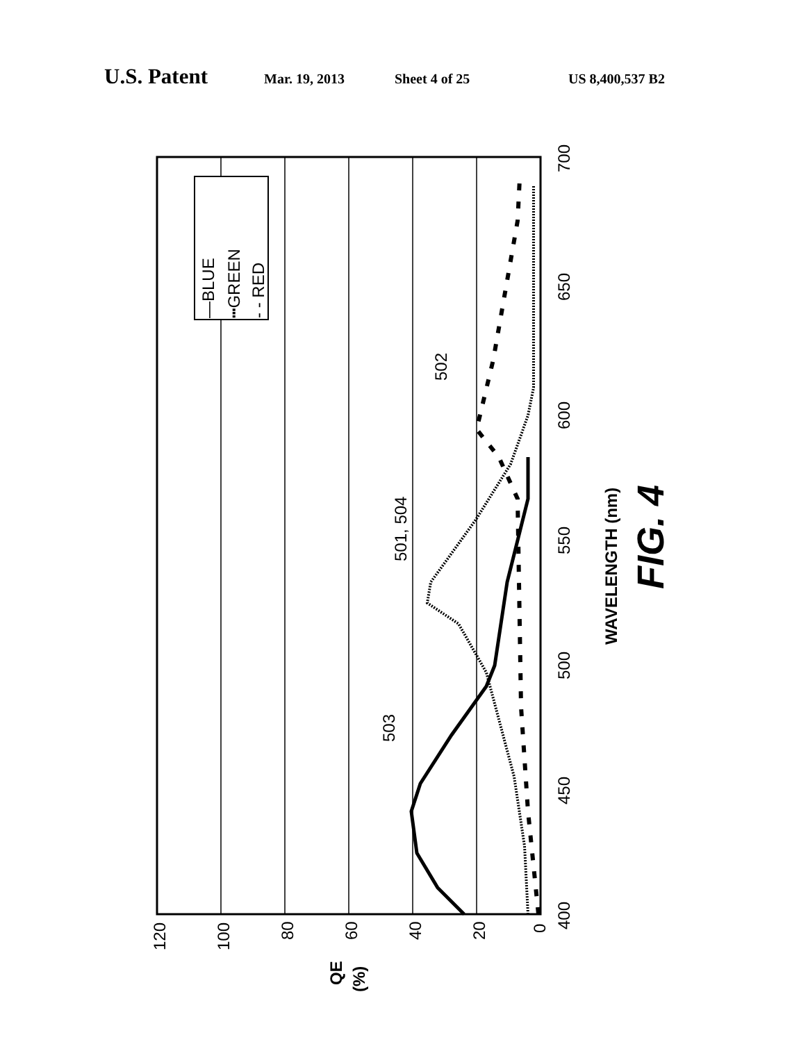U.S. Patent Mar. 19, 2013 Sheet 4 of 25 US 8,400,537 B2
—BLUE
┅GREEN
- - RED
120
100
80
60
40
20
0
400
450
500
550
600
650
700
QE
(%)
WAVELENGTH (nm)
FIG. 4
503
501, 504
502